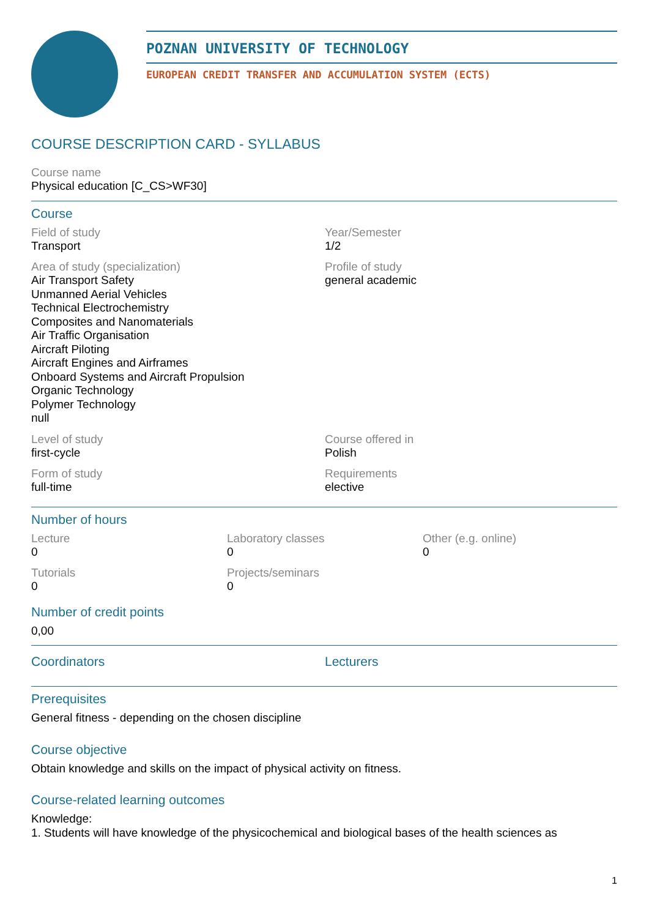POZNAN UNIVERSITY OF TECHNOLOGY
EUROPEAN CREDIT TRANSFER AND ACCUMULATION SYSTEM (ECTS)
COURSE DESCRIPTION CARD - SYLLABUS
Course name
Physical education [C_CS>WF30]
Course
Field of study
Transport
Year/Semester
1/2
Area of study (specialization)
Air Transport Safety
Unmanned Aerial Vehicles
Technical Electrochemistry
Composites and Nanomaterials
Air Traffic Organisation
Aircraft Piloting
Aircraft Engines and Airframes
Onboard Systems and Aircraft Propulsion
Organic Technology
Polymer Technology
null
Profile of study
general academic
Level of study
first-cycle
Course offered in
Polish
Form of study
full-time
Requirements
elective
Number of hours
Lecture
0
Laboratory classes
0
Other (e.g. online)
0
Tutorials
0
Projects/seminars
0
Number of credit points
0,00
Coordinators Lecturers
Prerequisites
General fitness - depending on the chosen discipline
Course objective
Obtain knowledge and skills on the impact of physical activity on fitness.
Course-related learning outcomes
Knowledge:
1. Students will have knowledge of the physicochemical and biological bases of the health sciences as
1